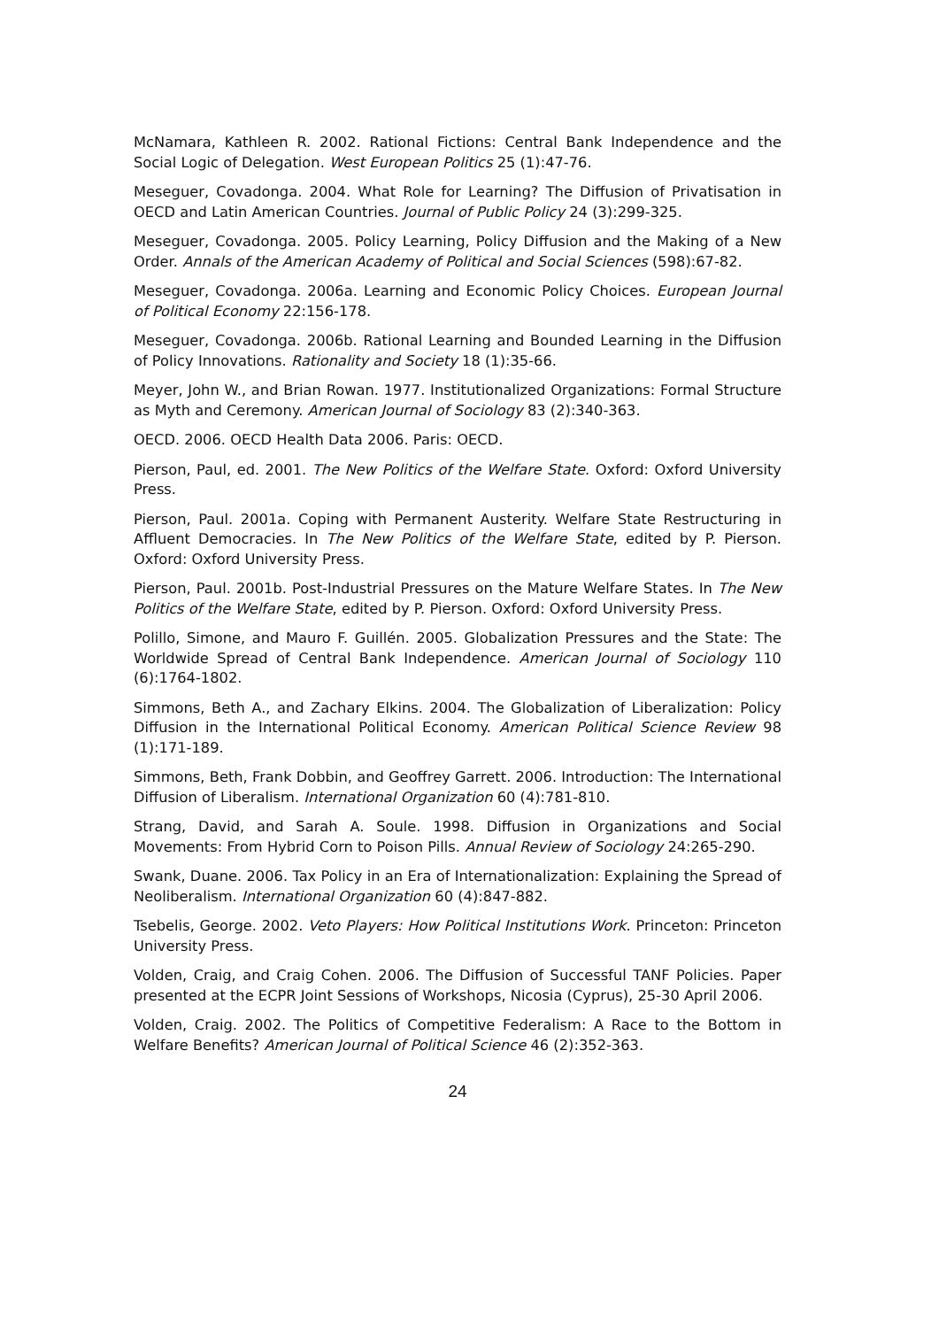McNamara, Kathleen R. 2002. Rational Fictions: Central Bank Independence and the Social Logic of Delegation. West European Politics 25 (1):47-76.
Meseguer, Covadonga. 2004. What Role for Learning? The Diffusion of Privatisation in OECD and Latin American Countries. Journal of Public Policy 24 (3):299-325.
Meseguer, Covadonga. 2005. Policy Learning, Policy Diffusion and the Making of a New Order. Annals of the American Academy of Political and Social Sciences (598):67-82.
Meseguer, Covadonga. 2006a. Learning and Economic Policy Choices. European Journal of Political Economy 22:156-178.
Meseguer, Covadonga. 2006b. Rational Learning and Bounded Learning in the Diffusion of Policy Innovations. Rationality and Society 18 (1):35-66.
Meyer, John W., and Brian Rowan. 1977. Institutionalized Organizations: Formal Structure as Myth and Ceremony. American Journal of Sociology 83 (2):340-363.
OECD. 2006. OECD Health Data 2006. Paris: OECD.
Pierson, Paul, ed. 2001. The New Politics of the Welfare State. Oxford: Oxford University Press.
Pierson, Paul. 2001a. Coping with Permanent Austerity. Welfare State Restructuring in Affluent Democracies. In The New Politics of the Welfare State, edited by P. Pierson. Oxford: Oxford University Press.
Pierson, Paul. 2001b. Post-Industrial Pressures on the Mature Welfare States. In The New Politics of the Welfare State, edited by P. Pierson. Oxford: Oxford University Press.
Polillo, Simone, and Mauro F. Guillén. 2005. Globalization Pressures and the State: The Worldwide Spread of Central Bank Independence. American Journal of Sociology 110 (6):1764-1802.
Simmons, Beth A., and Zachary Elkins. 2004. The Globalization of Liberalization: Policy Diffusion in the International Political Economy. American Political Science Review 98 (1):171-189.
Simmons, Beth, Frank Dobbin, and Geoffrey Garrett. 2006. Introduction: The International Diffusion of Liberalism. International Organization 60 (4):781-810.
Strang, David, and Sarah A. Soule. 1998. Diffusion in Organizations and Social Movements: From Hybrid Corn to Poison Pills. Annual Review of Sociology 24:265-290.
Swank, Duane. 2006. Tax Policy in an Era of Internationalization: Explaining the Spread of Neoliberalism. International Organization 60 (4):847-882.
Tsebelis, George. 2002. Veto Players: How Political Institutions Work. Princeton: Princeton University Press.
Volden, Craig, and Craig Cohen. 2006. The Diffusion of Successful TANF Policies. Paper presented at the ECPR Joint Sessions of Workshops, Nicosia (Cyprus), 25-30 April 2006.
Volden, Craig. 2002. The Politics of Competitive Federalism: A Race to the Bottom in Welfare Benefits? American Journal of Political Science 46 (2):352-363.
24